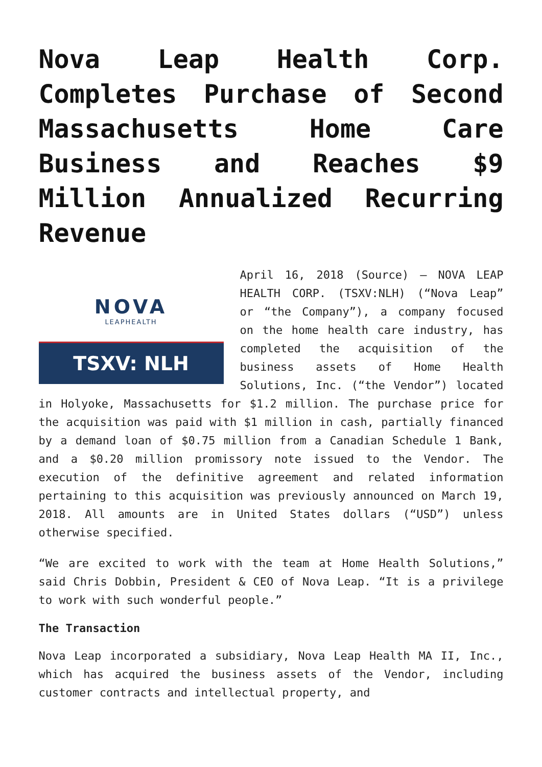Nova Leap Health Corp. Completes Purchase of Second Massachusetts Home Care Business and Reaches $9 Million Annualized Recurring Revenue
NOVA
LEAPHEALTH
TSXV: NLH
April 16, 2018 (Source) – NOVA LEAP HEALTH CORP. (TSXV:NLH) (“Nova Leap” or “the Company”), a company focused on the home health care industry, has completed the acquisition of the business assets of Home Health Solutions, Inc. (“the Vendor”) located in Holyoke, Massachusetts for $1.2 million. The purchase price for the acquisition was paid with $1 million in cash, partially financed by a demand loan of $0.75 million from a Canadian Schedule 1 Bank, and a $0.20 million promissory note issued to the Vendor. The execution of the definitive agreement and related information pertaining to this acquisition was previously announced on March 19, 2018. All amounts are in United States dollars (“USD”) unless otherwise specified.
“We are excited to work with the team at Home Health Solutions,” said Chris Dobbin, President & CEO of Nova Leap. “It is a privilege to work with such wonderful people.”
The Transaction
Nova Leap incorporated a subsidiary, Nova Leap Health MA II, Inc., which has acquired the business assets of the Vendor, including customer contracts and intellectual property, and